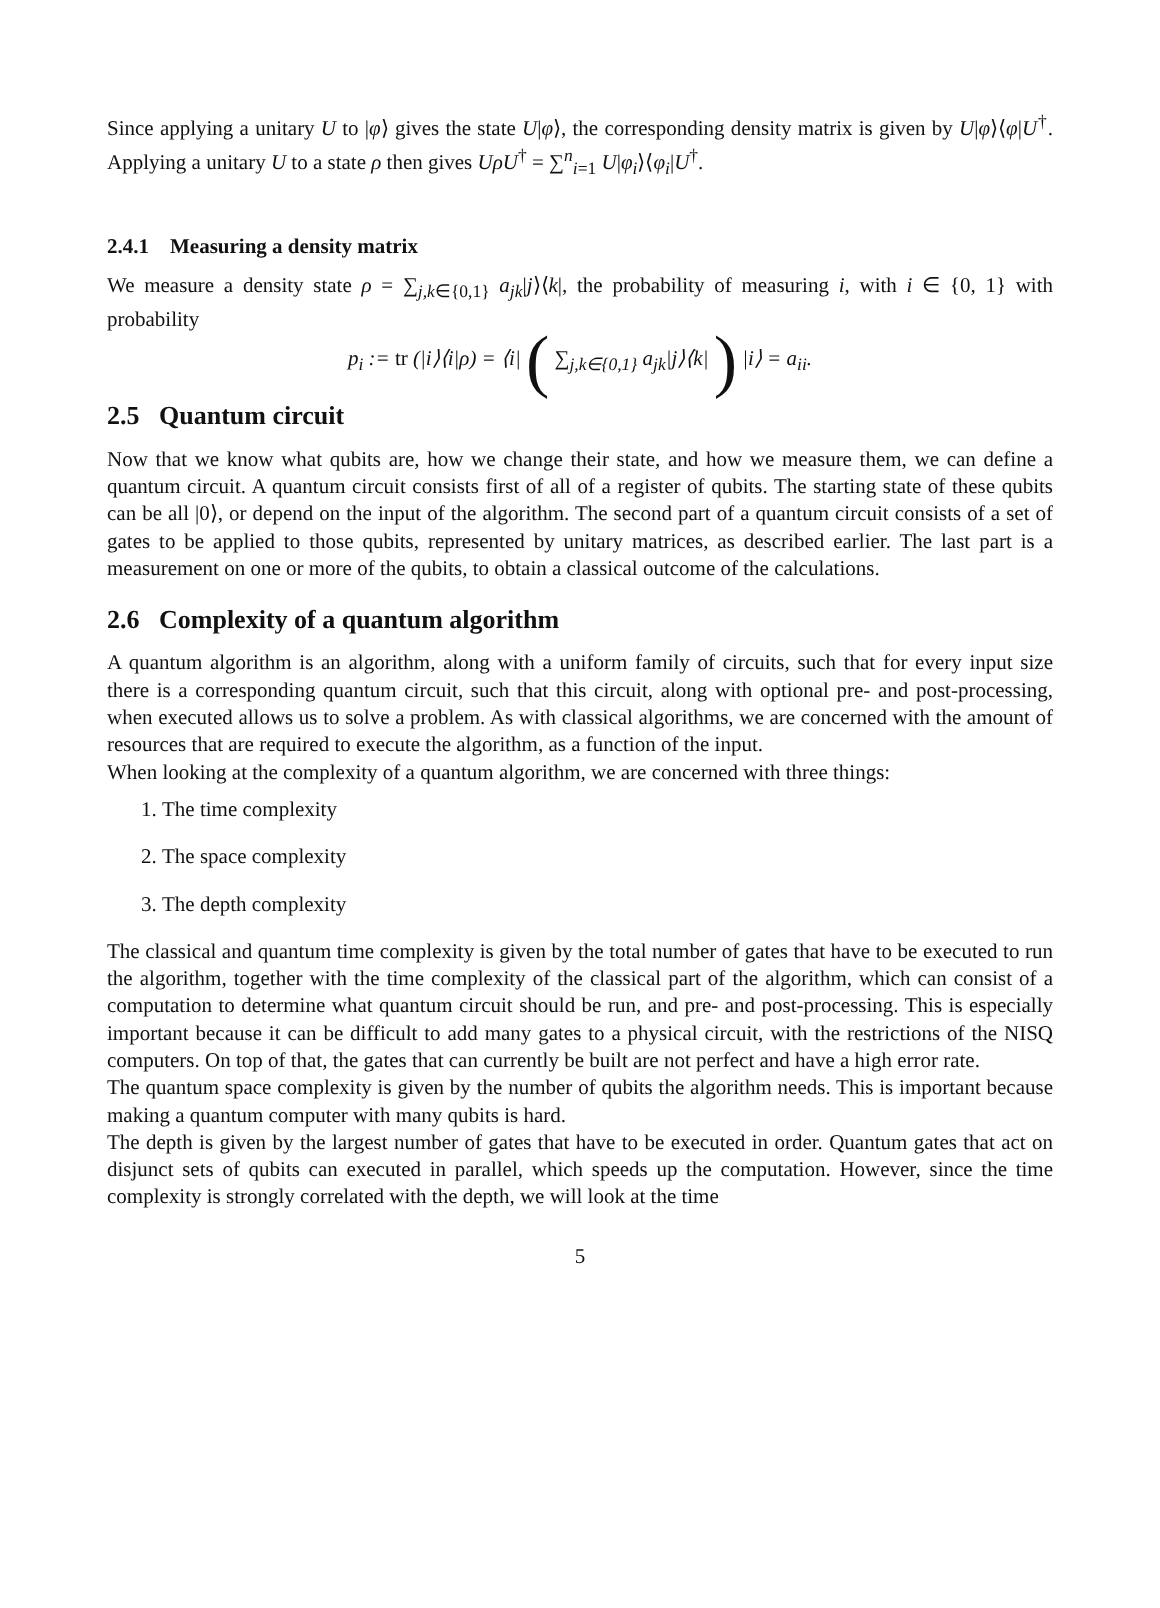Since applying a unitary U to |φ⟩ gives the state U|φ⟩, the corresponding density matrix is given by U|φ⟩⟨φ|U<sup>†</sup>. Applying a unitary U to a state ρ then gives UρU<sup>†</sup> = ∑<sup>n</sup><sub>i=1</sub> U|φ<sub>i</sub>⟩⟨φ<sub>i</sub>|U<sup>†</sup>.
2.4.1 Measuring a density matrix
We measure a density state ρ = ∑<sub>j,k∈{0,1}</sub> a<sub>jk</sub>|j⟩⟨k|, the probability of measuring i, with i ∈ {0, 1} with probability
p<sub>i</sub> := tr (|i⟩⟨i|ρ) = ⟨i| ( ∑<sub>j,k∈{0,1}</sub> a<sub>jk</sub>|j⟩⟨k| ) |i⟩ = a<sub>ii</sub>.
2.5 Quantum circuit
Now that we know what qubits are, how we change their state, and how we measure them, we can define a quantum circuit. A quantum circuit consists first of all of a register of qubits. The starting state of these qubits can be all |0⟩, or depend on the input of the algorithm. The second part of a quantum circuit consists of a set of gates to be applied to those qubits, represented by unitary matrices, as described earlier. The last part is a measurement on one or more of the qubits, to obtain a classical outcome of the calculations.
2.6 Complexity of a quantum algorithm
A quantum algorithm is an algorithm, along with a uniform family of circuits, such that for every input size there is a corresponding quantum circuit, such that this circuit, along with optional pre- and post-processing, when executed allows us to solve a problem. As with classical algorithms, we are concerned with the amount of resources that are required to execute the algorithm, as a function of the input.
When looking at the complexity of a quantum algorithm, we are concerned with three things:
1. The time complexity
2. The space complexity
3. The depth complexity
The classical and quantum time complexity is given by the total number of gates that have to be executed to run the algorithm, together with the time complexity of the classical part of the algorithm, which can consist of a computation to determine what quantum circuit should be run, and pre- and post-processing. This is especially important because it can be difficult to add many gates to a physical circuit, with the restrictions of the NISQ computers. On top of that, the gates that can currently be built are not perfect and have a high error rate.
The quantum space complexity is given by the number of qubits the algorithm needs. This is important because making a quantum computer with many qubits is hard.
The depth is given by the largest number of gates that have to be executed in order. Quantum gates that act on disjunct sets of qubits can executed in parallel, which speeds up the computation. However, since the time complexity is strongly correlated with the depth, we will look at the time
5